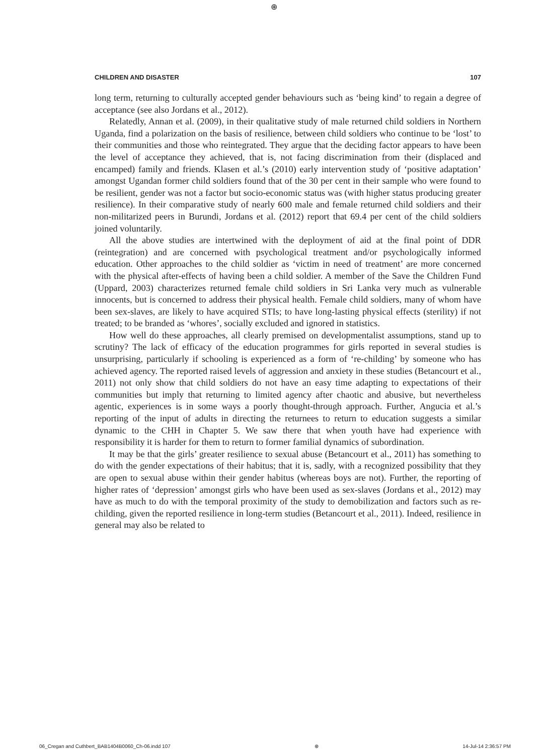⊕
CHILDREN AND DISASTER 107
long term, returning to culturally accepted gender behaviours such as ‘being kind’ to regain a degree of acceptance (see also Jordans et al., 2012).
Relatedly, Annan et al. (2009), in their qualitative study of male returned child soldiers in Northern Uganda, find a polarization on the basis of resilience, between child soldiers who continue to be ‘lost’ to their communities and those who reintegrated. They argue that the deciding factor appears to have been the level of acceptance they achieved, that is, not facing discrimination from their (displaced and encamped) family and friends. Klasen et al.’s (2010) early intervention study of ‘positive adaptation’ amongst Ugandan former child soldiers found that of the 30 per cent in their sample who were found to be resilient, gender was not a factor but socio-economic status was (with higher status producing greater resilience). In their comparative study of nearly 600 male and female returned child soldiers and their non-militarized peers in Burundi, Jordans et al. (2012) report that 69.4 per cent of the child soldiers joined voluntarily.
All the above studies are intertwined with the deployment of aid at the final point of DDR (reintegration) and are concerned with psychological treatment and/or psychologically informed education. Other approaches to the child soldier as ‘victim in need of treatment’ are more concerned with the physical after-effects of having been a child soldier. A member of the Save the Children Fund (Uppard, 2003) characterizes returned female child soldiers in Sri Lanka very much as vulnerable innocents, but is concerned to address their physical health. Female child soldiers, many of whom have been sex-slaves, are likely to have acquired STIs; to have long-lasting physical effects (sterility) if not treated; to be branded as ‘whores’, socially excluded and ignored in statistics.
How well do these approaches, all clearly premised on developmentalist assumptions, stand up to scrutiny? The lack of efficacy of the education programmes for girls reported in several studies is unsurprising, particularly if schooling is experienced as a form of ‘re-childing’ by someone who has achieved agency. The reported raised levels of aggression and anxiety in these studies (Betancourt et al., 2011) not only show that child soldiers do not have an easy time adapting to expectations of their communities but imply that returning to limited agency after chaotic and abusive, but nevertheless agentic, experiences is in some ways a poorly thought-through approach. Further, Angucia et al.’s reporting of the input of adults in directing the returnees to return to education suggests a similar dynamic to the CHH in Chapter 5. We saw there that when youth have had experience with responsibility it is harder for them to return to former familial dynamics of subordination.
It may be that the girls’ greater resilience to sexual abuse (Betancourt et al., 2011) has something to do with the gender expectations of their habitus; that it is, sadly, with a recognized possibility that they are open to sexual abuse within their gender habitus (whereas boys are not). Further, the reporting of higher rates of ‘depression’ amongst girls who have been used as sex-slaves (Jordans et al., 2012) may have as much to do with the temporal proximity of the study to demobilization and factors such as re-childing, given the reported resilience in long-term studies (Betancourt et al., 2011). Indeed, resilience in general may also be related to
06_Cregan and Cuthbert_BAB1404B0060_Ch-06.indd 107 ⊕ 14-Jul-14 2:36:57 PM